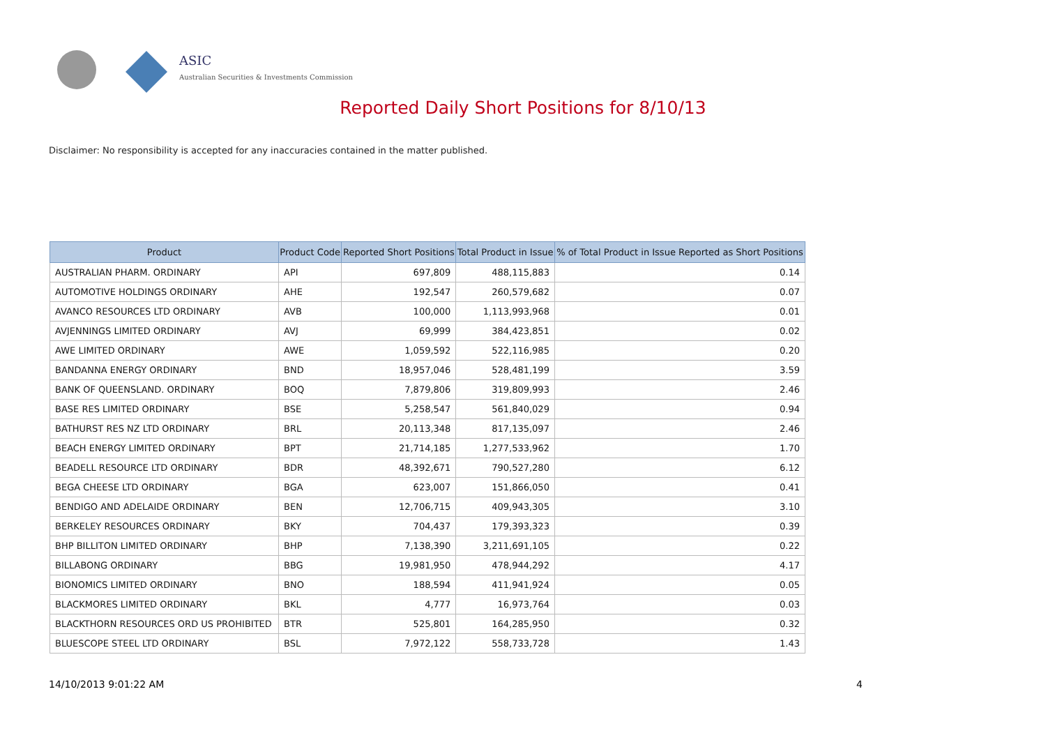ASIC
Australian Securities & Investments Commission
Reported Daily Short Positions for 8/10/13
Disclaimer: No responsibility is accepted for any inaccuracies contained in the matter published.
| Product | Product Code | Reported Short Positions | Total Product in Issue | % of Total Product in Issue Reported as Short Positions |
| --- | --- | --- | --- | --- |
| AUSTRALIAN PHARM. ORDINARY | API | 697,809 | 488,115,883 | 0.14 |
| AUTOMOTIVE HOLDINGS ORDINARY | AHE | 192,547 | 260,579,682 | 0.07 |
| AVANCO RESOURCES LTD ORDINARY | AVB | 100,000 | 1,113,993,968 | 0.01 |
| AVJENNINGS LIMITED ORDINARY | AVJ | 69,999 | 384,423,851 | 0.02 |
| AWE LIMITED ORDINARY | AWE | 1,059,592 | 522,116,985 | 0.20 |
| BANDANNA ENERGY ORDINARY | BND | 18,957,046 | 528,481,199 | 3.59 |
| BANK OF QUEENSLAND. ORDINARY | BOQ | 7,879,806 | 319,809,993 | 2.46 |
| BASE RES LIMITED ORDINARY | BSE | 5,258,547 | 561,840,029 | 0.94 |
| BATHURST RES NZ LTD ORDINARY | BRL | 20,113,348 | 817,135,097 | 2.46 |
| BEACH ENERGY LIMITED ORDINARY | BPT | 21,714,185 | 1,277,533,962 | 1.70 |
| BEADELL RESOURCE LTD ORDINARY | BDR | 48,392,671 | 790,527,280 | 6.12 |
| BEGA CHEESE LTD ORDINARY | BGA | 623,007 | 151,866,050 | 0.41 |
| BENDIGO AND ADELAIDE ORDINARY | BEN | 12,706,715 | 409,943,305 | 3.10 |
| BERKELEY RESOURCES ORDINARY | BKY | 704,437 | 179,393,323 | 0.39 |
| BHP BILLITON LIMITED ORDINARY | BHP | 7,138,390 | 3,211,691,105 | 0.22 |
| BILLABONG ORDINARY | BBG | 19,981,950 | 478,944,292 | 4.17 |
| BIONOMICS LIMITED ORDINARY | BNO | 188,594 | 411,941,924 | 0.05 |
| BLACKMORES LIMITED ORDINARY | BKL | 4,777 | 16,973,764 | 0.03 |
| BLACKTHORN RESOURCES ORD US PROHIBITED | BTR | 525,801 | 164,285,950 | 0.32 |
| BLUESCOPE STEEL LTD ORDINARY | BSL | 7,972,122 | 558,733,728 | 1.43 |
14/10/2013 9:01:22 AM 4